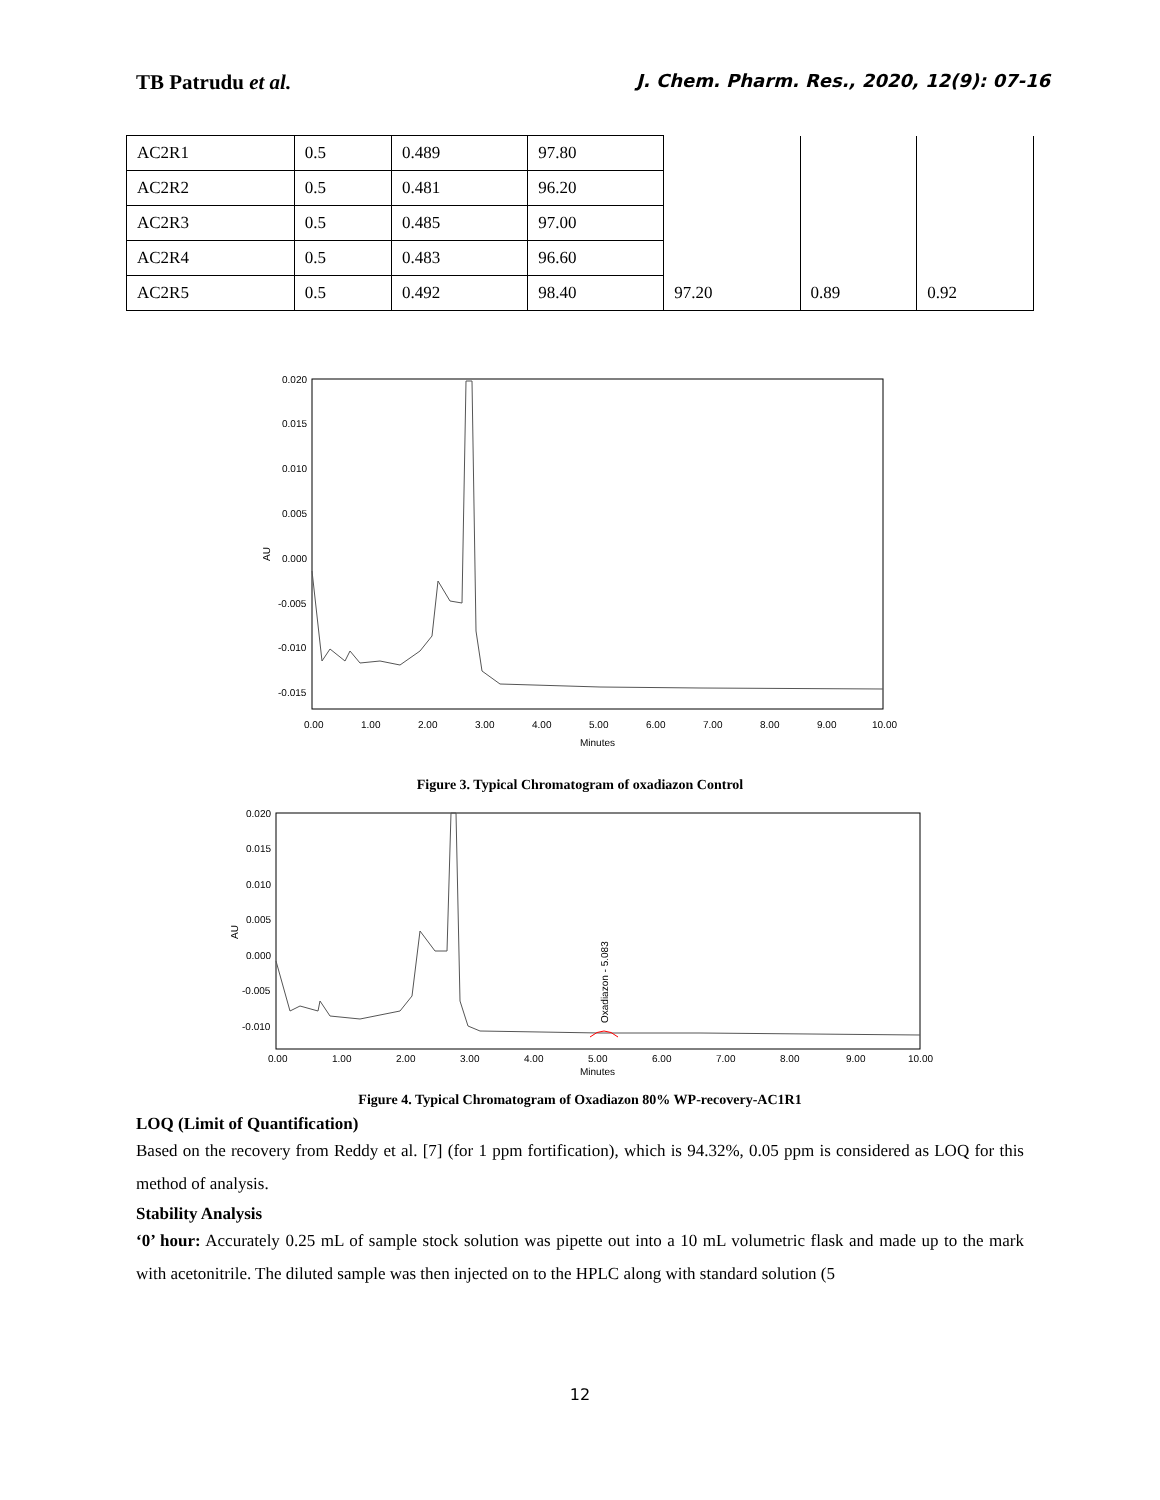TB Patrudu et al.
J. Chem. Pharm. Res., 2020, 12(9): 07-16
| AC2R1 | 0.5 | 0.489 | 97.80 | | | |
| AC2R2 | 0.5 | 0.481 | 96.20 | | | |
| AC2R3 | 0.5 | 0.485 | 97.00 | | | |
| AC2R4 | 0.5 | 0.483 | 96.60 | | | |
| AC2R5 | 0.5 | 0.492 | 98.40 | 97.20 | 0.89 | 0.92 |
AU
0.020
0.015
0.010
0.005
0.000
-0.005
-0.010
-0.015
0.00
1.00
2.00
3.00
4.00
5.00
6.00
7.00
8.00
9.00
10.00
Minutes
Figure 3. Typical Chromatogram of oxadiazon Control
AU
0.020
0.015
0.010
0.005
0.000
-0.005
-0.010
0.00
1.00
2.00
3.00
4.00
5.00
6.00
7.00
8.00
9.00
10.00
Minutes
Oxadiazon - 5.083
Figure 4. Typical Chromatogram of Oxadiazon 80% WP-recovery-AC1R1
LOQ (Limit of Quantification)
Based on the recovery from Reddy et al. [7] (for 1 ppm fortification), which is 94.32%, 0.05 ppm is considered as LOQ for this method of analysis.
Stability Analysis
‘0’ hour: Accurately 0.25 mL of sample stock solution was pipette out into a 10 mL volumetric flask and made up to the mark with acetonitrile. The diluted sample was then injected on to the HPLC along with standard solution (5
12